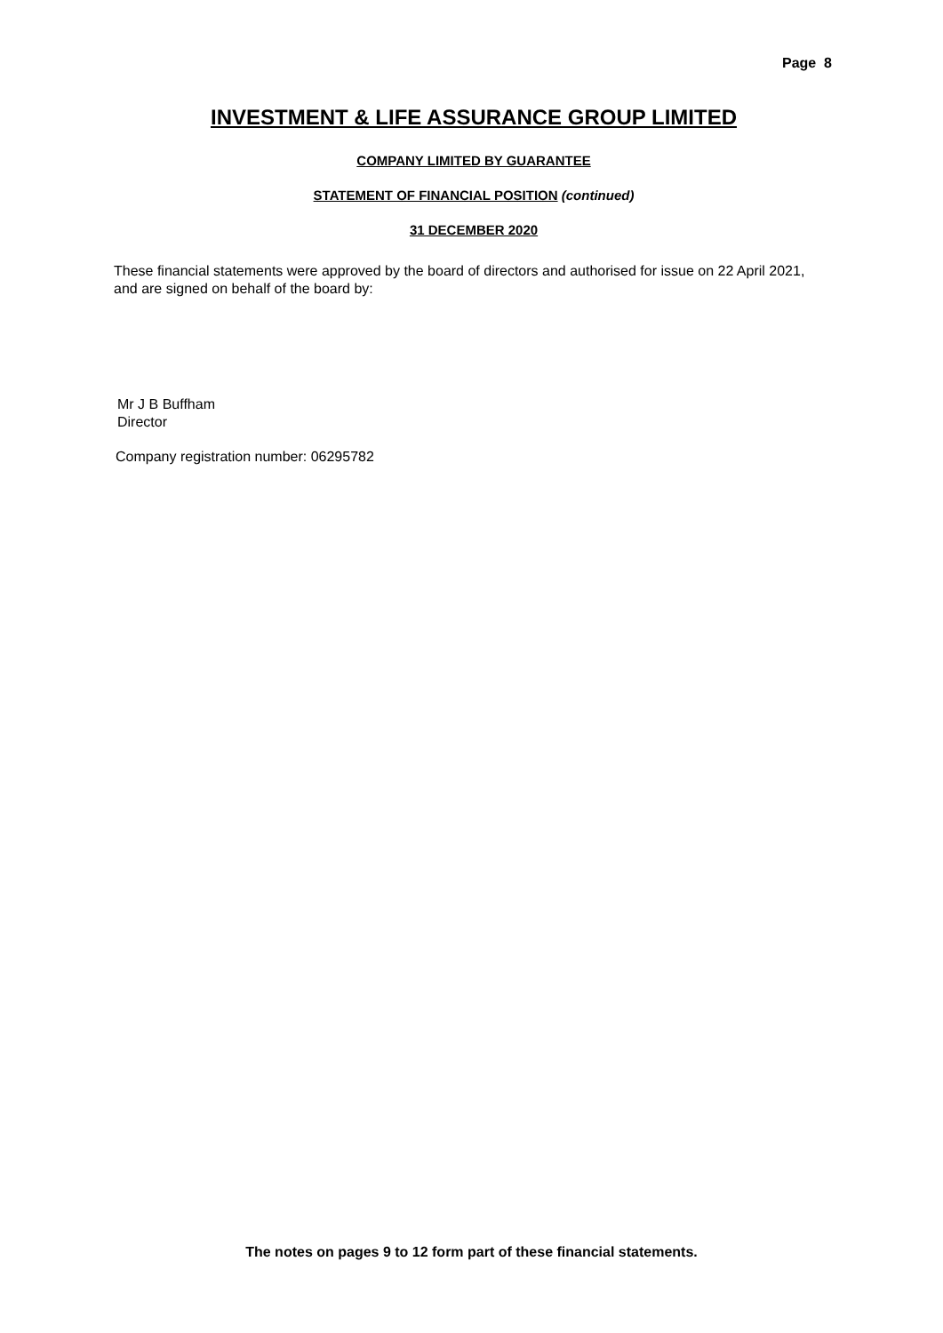Page 8
INVESTMENT & LIFE ASSURANCE GROUP LIMITED
COMPANY LIMITED BY GUARANTEE
STATEMENT OF FINANCIAL POSITION (continued)
31 DECEMBER 2020
These financial statements were approved by the board of directors and authorised for issue on 22 April 2021, and are signed on behalf of the board by:
Mr J B Buffham
Director
Company registration number: 06295782
The notes on pages 9 to 12 form part of these financial statements.